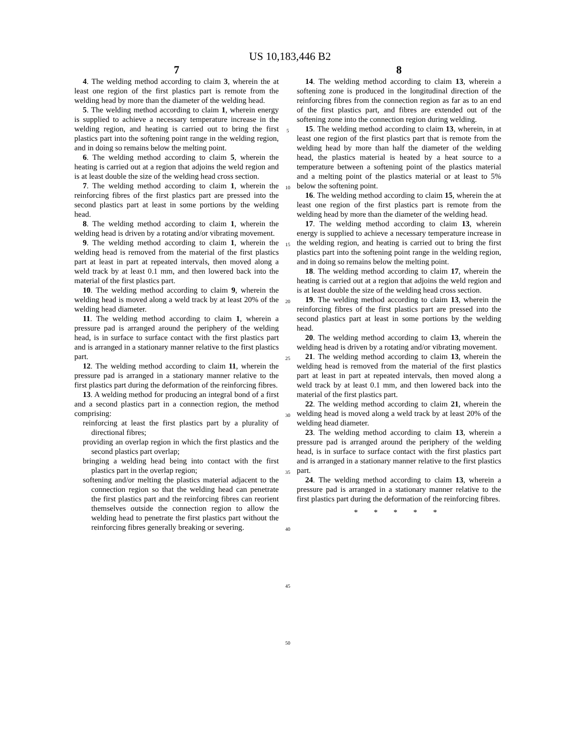US 10,183,446 B2
7
4. The welding method according to claim 3, wherein the at least one region of the first plastics part is remote from the welding head by more than the diameter of the welding head.
5. The welding method according to claim 1, wherein energy is supplied to achieve a necessary temperature increase in the welding region, and heating is carried out to bring the first plastics part into the softening point range in the welding region, and in doing so remains below the melting point.
6. The welding method according to claim 5, wherein the heating is carried out at a region that adjoins the weld region and is at least double the size of the welding head cross section.
7. The welding method according to claim 1, wherein the reinforcing fibres of the first plastics part are pressed into the second plastics part at least in some portions by the welding head.
8. The welding method according to claim 1, wherein the welding head is driven by a rotating and/or vibrating movement.
9. The welding method according to claim 1, wherein the welding head is removed from the material of the first plastics part at least in part at repeated intervals, then moved along a weld track by at least 0.1 mm, and then lowered back into the material of the first plastics part.
10. The welding method according to claim 9, wherein the welding head is moved along a weld track by at least 20% of the welding head diameter.
11. The welding method according to claim 1, wherein a pressure pad is arranged around the periphery of the welding head, is in surface to surface contact with the first plastics part and is arranged in a stationary manner relative to the first plastics part.
12. The welding method according to claim 11, wherein the pressure pad is arranged in a stationary manner relative to the first plastics part during the deformation of the reinforcing fibres.
13. A welding method for producing an integral bond of a first and a second plastics part in a connection region, the method comprising:
reinforcing at least the first plastics part by a plurality of directional fibres;
providing an overlap region in which the first plastics and the second plastics part overlap;
bringing a welding head being into contact with the first plastics part in the overlap region;
softening and/or melting the plastics material adjacent to the connection region so that the welding head can penetrate the first plastics part and the reinforcing fibres can reorient themselves outside the connection region to allow the welding head to penetrate the first plastics part without the reinforcing fibres generally breaking or severing.
5
10
15
20
25
30
35
40
45
50
8
14. The welding method according to claim 13, wherein a softening zone is produced in the longitudinal direction of the reinforcing fibres from the connection region as far as to an end of the first plastics part, and fibres are extended out of the softening zone into the connection region during welding.
15. The welding method according to claim 13, wherein, in at least one region of the first plastics part that is remote from the welding head by more than half the diameter of the welding head, the plastics material is heated by a heat source to a temperature between a softening point of the plastics material and a melting point of the plastics material or at least to 5% below the softening point.
16. The welding method according to claim 15, wherein the at least one region of the first plastics part is remote from the welding head by more than the diameter of the welding head.
17. The welding method according to claim 13, wherein energy is supplied to achieve a necessary temperature increase in the welding region, and heating is carried out to bring the first plastics part into the softening point range in the welding region, and in doing so remains below the melting point.
18. The welding method according to claim 17, wherein the heating is carried out at a region that adjoins the weld region and is at least double the size of the welding head cross section.
19. The welding method according to claim 13, wherein the reinforcing fibres of the first plastics part are pressed into the second plastics part at least in some portions by the welding head.
20. The welding method according to claim 13, wherein the welding head is driven by a rotating and/or vibrating movement.
21. The welding method according to claim 13, wherein the welding head is removed from the material of the first plastics part at least in part at repeated intervals, then moved along a weld track by at least 0.1 mm, and then lowered back into the material of the first plastics part.
22. The welding method according to claim 21, wherein the welding head is moved along a weld track by at least 20% of the welding head diameter.
23. The welding method according to claim 13, wherein a pressure pad is arranged around the periphery of the welding head, is in surface to surface contact with the first plastics part and is arranged in a stationary manner relative to the first plastics part.
24. The welding method according to claim 13, wherein a pressure pad is arranged in a stationary manner relative to the first plastics part during the deformation of the reinforcing fibres.
* * * * *